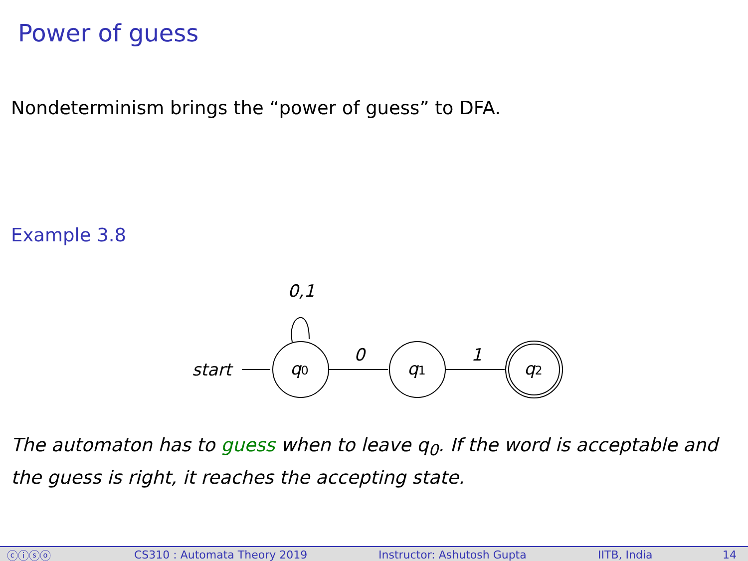Power of guess
Nondeterminism brings the “power of guess” to DFA.
Example 3.8
0,1
start
q0
0
q1
1
q2
The automaton has to guess when to leave q<sub>0</sub>. If the word is acceptable and the guess is right, it reaches the accepting state.
ⓒⓘⓢⓞ CS310 : Automata Theory 2019 Instructor: Ashutosh Gupta IITB, India 14